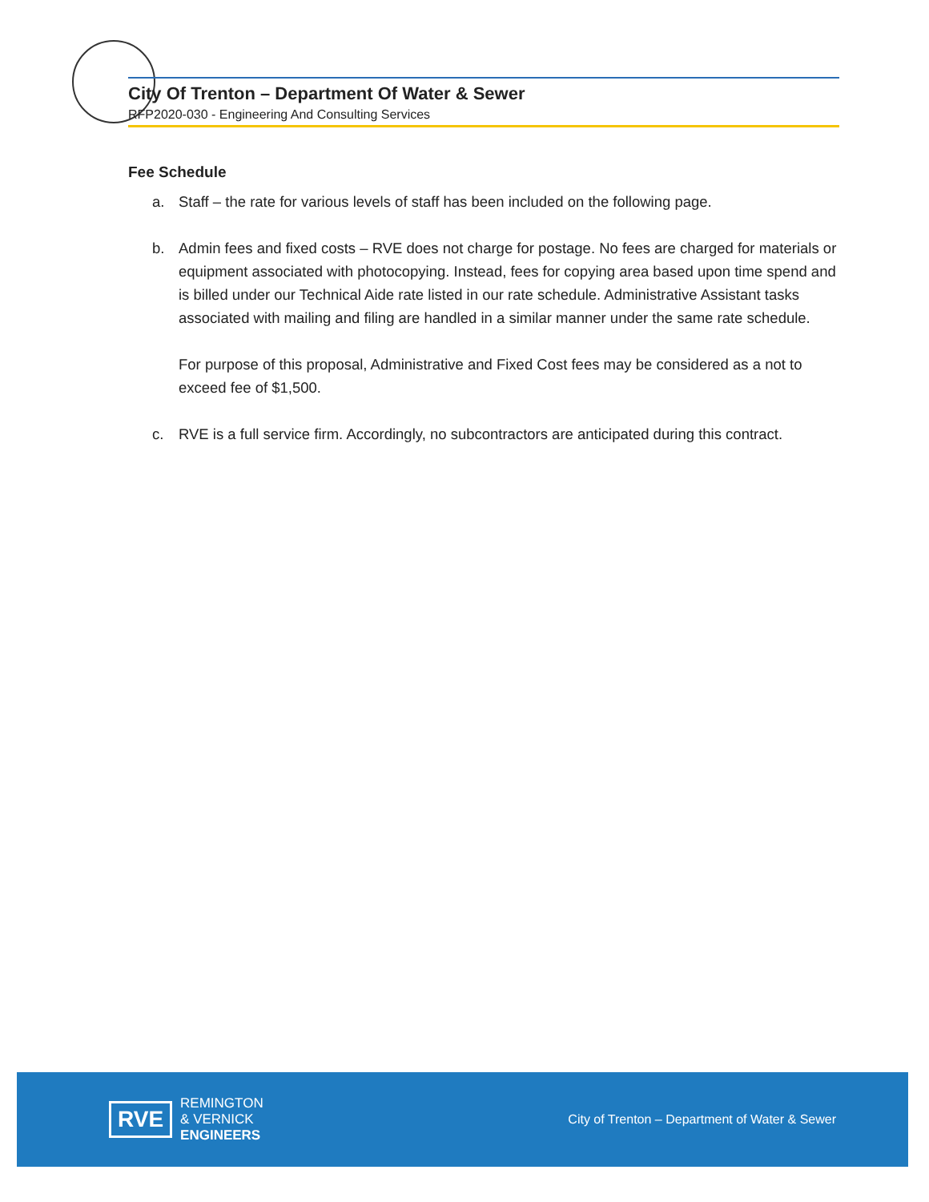City Of Trenton – Department Of Water & Sewer
RFP2020-030 - Engineering And Consulting Services
Fee Schedule
a. Staff – the rate for various levels of staff has been included on the following page.
b. Admin fees and fixed costs – RVE does not charge for postage. No fees are charged for materials or equipment associated with photocopying. Instead, fees for copying area based upon time spend and is billed under our Technical Aide rate listed in our rate schedule. Administrative Assistant tasks associated with mailing and filing are handled in a similar manner under the same rate schedule.
For purpose of this proposal, Administrative and Fixed Cost fees may be considered as a not to exceed fee of $1,500.
c. RVE is a full service firm. Accordingly, no subcontractors are anticipated during this contract.
RVE
REMINGTON
& VERNICK
ENGINEERS
City of Trenton – Department of Water & Sewer